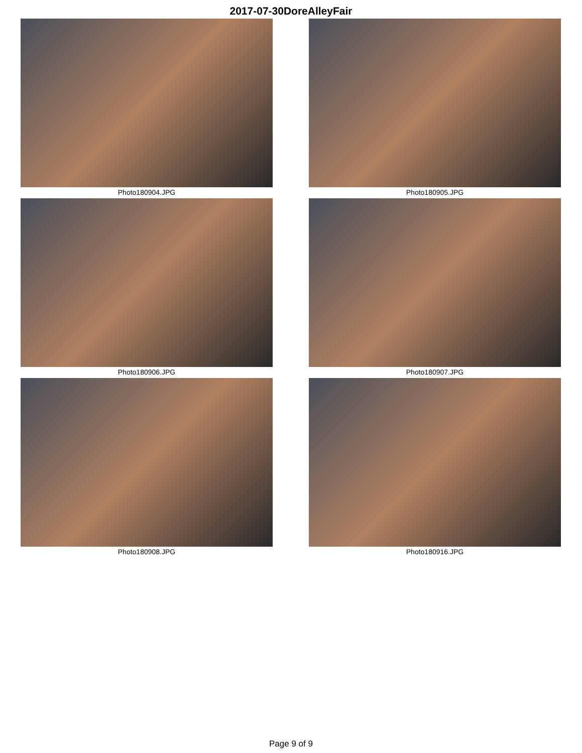2017-07-30DoreAlleyFair
Photo180904.JPG
Photo180905.JPG
Photo180906.JPG
Photo180907.JPG
Photo180908.JPG
Photo180916.JPG
Page 9 of 9